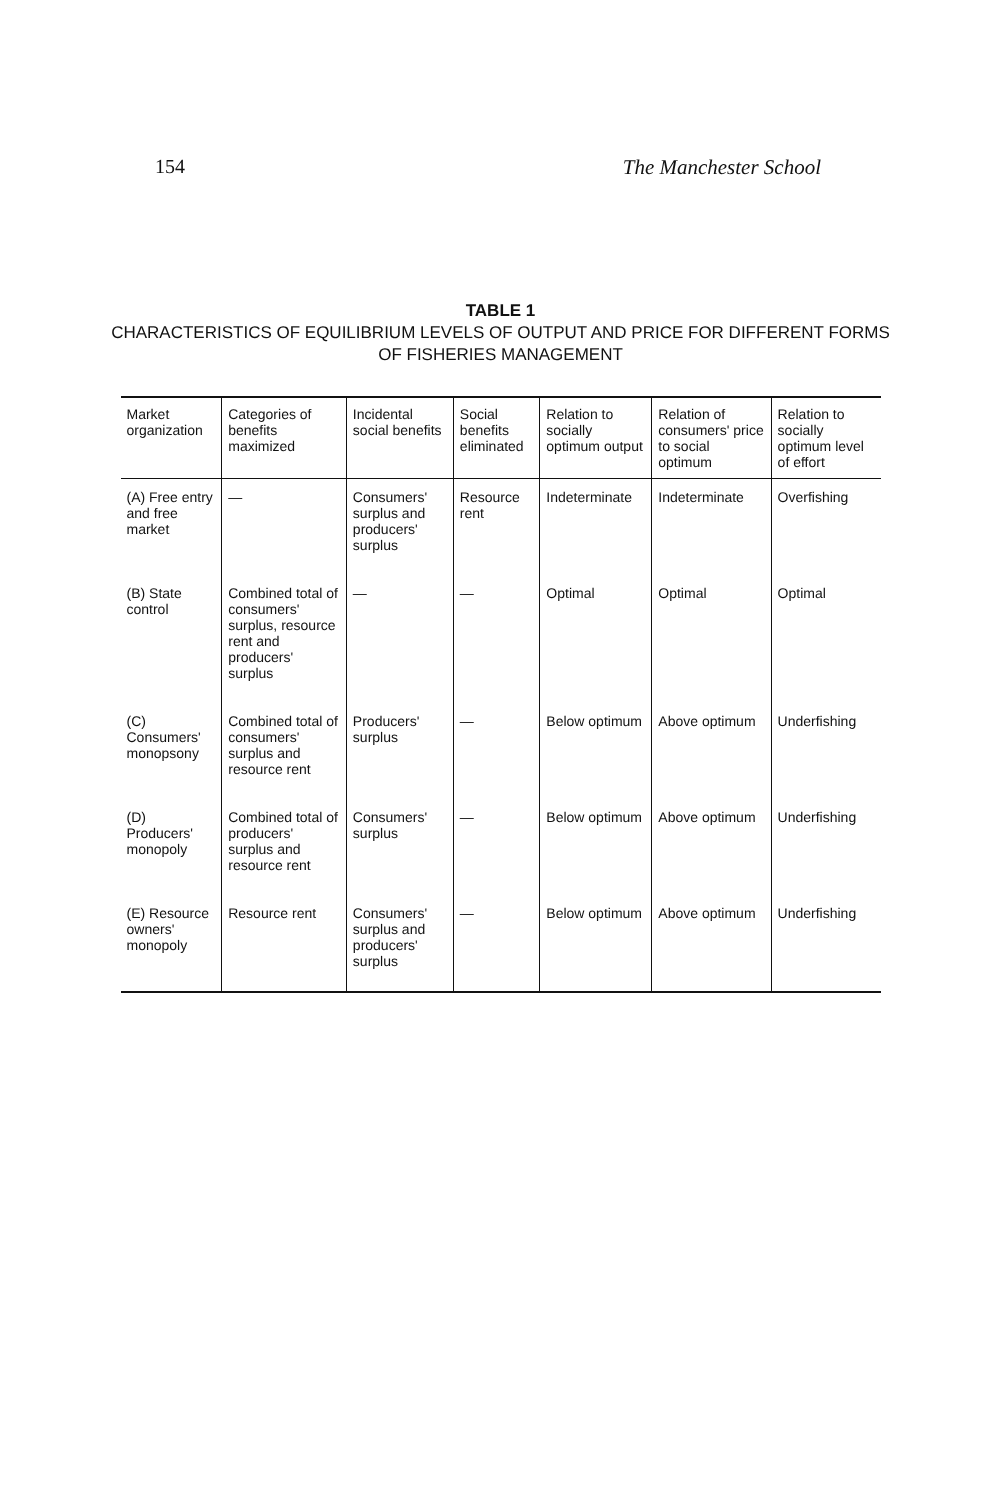154 The Manchester School
TABLE 1
CHARACTERISTICS OF EQUILIBRIUM LEVELS OF OUTPUT AND PRICE FOR DIFFERENT FORMS
OF FISHERIES MANAGEMENT
| Market organization | Categories of benefits maximized | Incidental social benefits | Social benefits eliminated | Relation to socially optimum output | Relation of consumers' price to social optimum | Relation to socially optimum level of effort |
| --- | --- | --- | --- | --- | --- | --- |
| (A) Free entry and free market | — | Consumers' surplus and producers' surplus | Resource rent | Indeterminate | Indeterminate | Overfishing |
| (B) State control | Combined total of consumers' surplus, resource rent and producers' surplus | — | — | Optimal | Optimal | Optimal |
| (C) Consumers' monopsony | Combined total of consumers' surplus and resource rent | Producers' surplus | — | Below optimum | Above optimum | Underfishing |
| (D) Producers' monopoly | Combined total of producers' surplus and resource rent | Consumers' surplus | — | Below optimum | Above optimum | Underfishing |
| (E) Resource owners' monopoly | Resource rent | Consumers' surplus and producers' surplus | — | Below optimum | Above optimum | Underfishing |